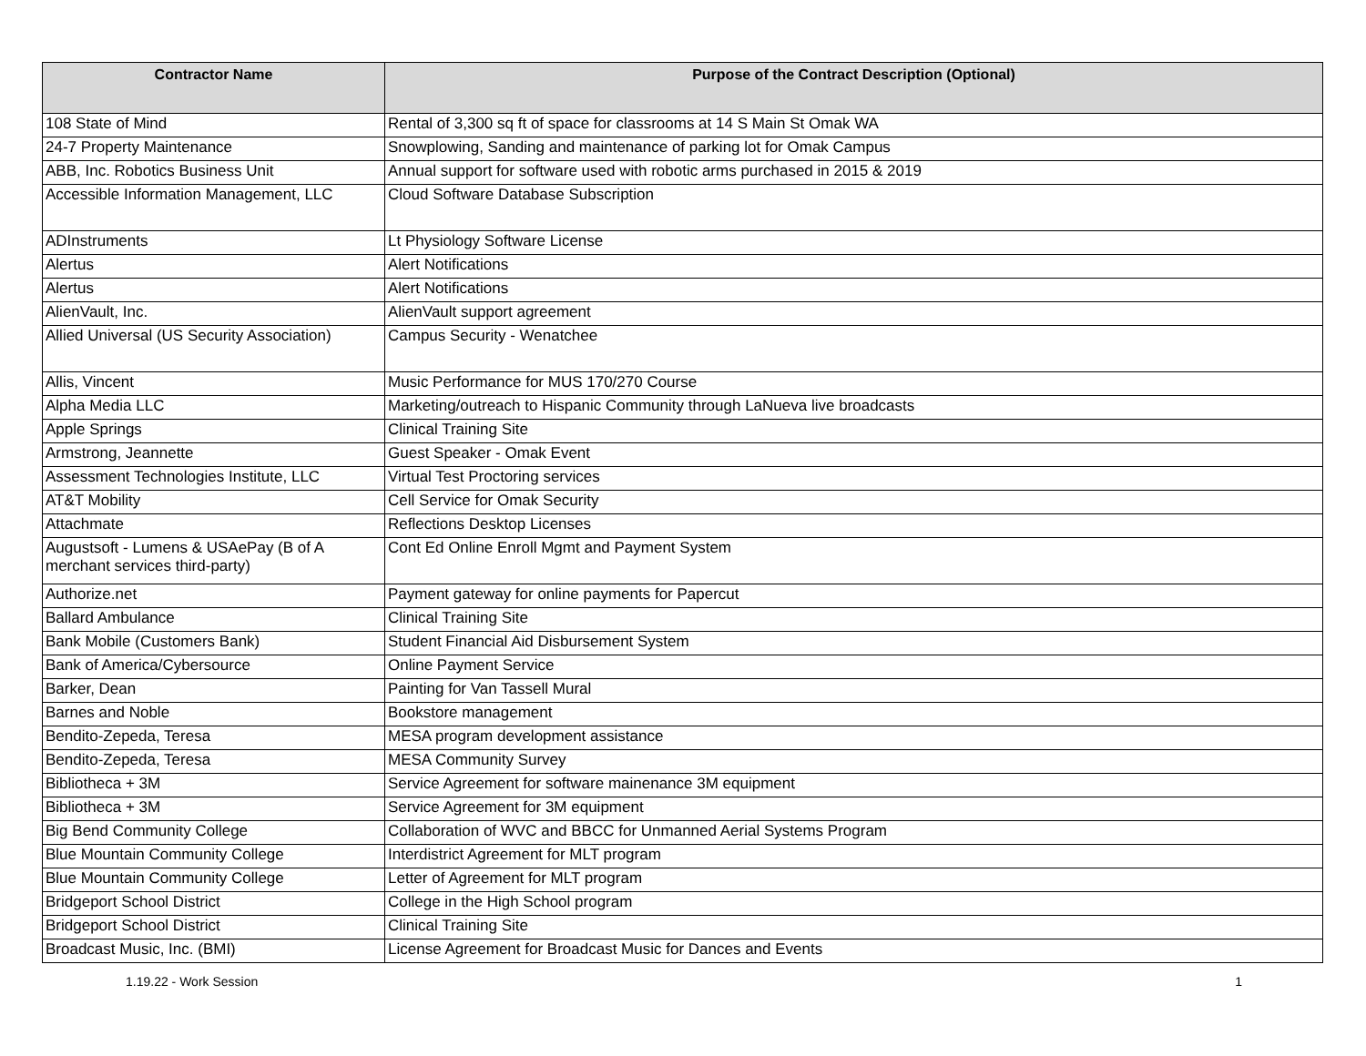| Contractor Name | Purpose of the Contract Description (Optional) |
| --- | --- |
| 108 State of Mind | Rental of 3,300 sq ft of space for classrooms at 14 S Main St Omak WA |
| 24-7 Property Maintenance | Snowplowing, Sanding and maintenance of parking lot for Omak Campus |
| ABB, Inc. Robotics Business Unit | Annual support for software used with robotic arms purchased in 2015 & 2019 |
| Accessible Information Management, LLC | Cloud Software Database Subscription |
| ADInstruments | Lt Physiology Software License |
| Alertus | Alert Notifications |
| Alertus | Alert Notifications |
| AlienVault, Inc. | AlienVault support agreement |
| Allied Universal (US Security Association) | Campus Security - Wenatchee |
| Allis, Vincent | Music Performance for MUS 170/270 Course |
| Alpha Media LLC | Marketing/outreach to Hispanic Community through LaNueva live broadcasts |
| Apple Springs | Clinical Training Site |
| Armstrong, Jeannette | Guest Speaker - Omak Event |
| Assessment Technologies Institute, LLC | Virtual Test Proctoring services |
| AT&T Mobility | Cell Service for Omak Security |
| Attachmate | Reflections Desktop Licenses |
| Augustsoft - Lumens & USAePay (B of A merchant services third-party) | Cont Ed Online Enroll Mgmt and Payment System |
| Authorize.net | Payment gateway for online payments for Papercut |
| Ballard Ambulance | Clinical Training Site |
| Bank Mobile (Customers Bank) | Student Financial Aid Disbursement System |
| Bank of America/Cybersource | Online Payment Service |
| Barker, Dean | Painting for Van Tassell Mural |
| Barnes and Noble | Bookstore management |
| Bendito-Zepeda, Teresa | MESA program development assistance |
| Bendito-Zepeda, Teresa | MESA Community Survey |
| Bibliotheca + 3M | Service Agreement for software mainenance 3M equipment |
| Bibliotheca + 3M | Service Agreement for 3M equipment |
| Big Bend Community College | Collaboration of WVC and BBCC for Unmanned Aerial Systems Program |
| Blue Mountain Community College | Interdistrict Agreement for MLT program |
| Blue Mountain Community College | Letter of Agreement for MLT program |
| Bridgeport School District | College in the High School program |
| Bridgeport School District | Clinical Training Site |
| Broadcast Music, Inc. (BMI) | License Agreement for Broadcast Music for Dances and Events |
1.19.22 - Work Session 1